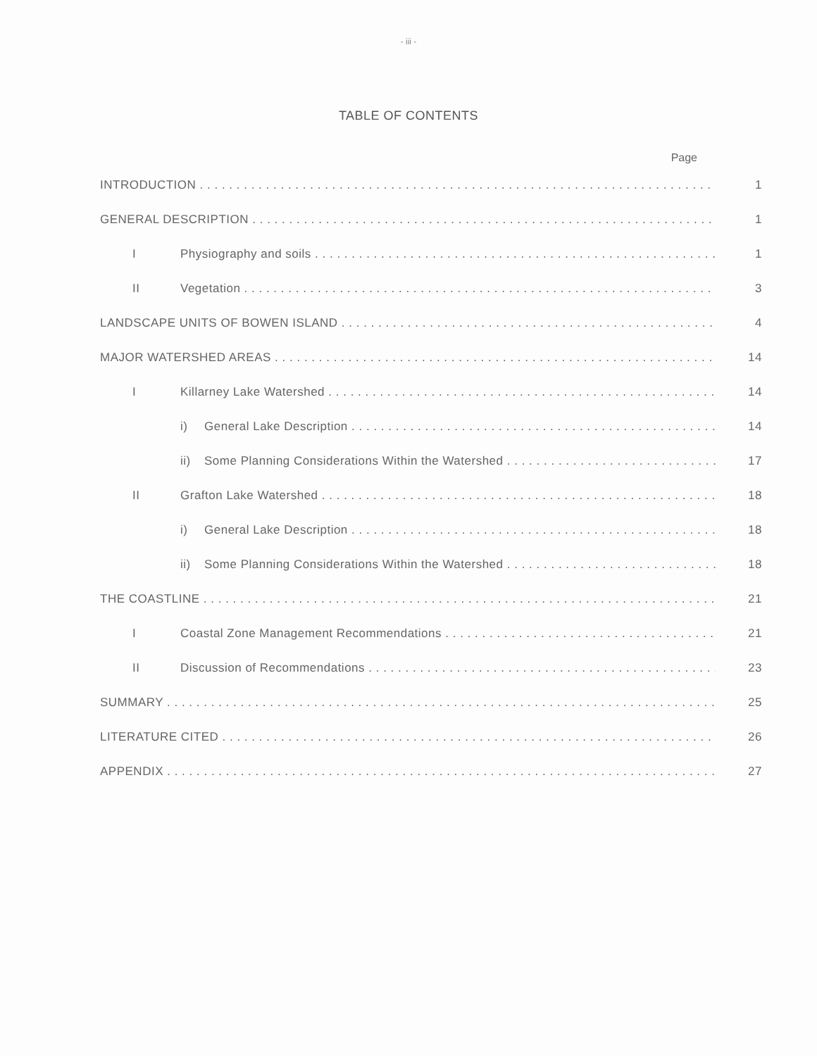- iii -
TABLE OF CONTENTS
Page
INTRODUCTION 1
GENERAL DESCRIPTION 1
I Physiography and soils 1
II Vegetation 3
LANDSCAPE UNITS OF BOWEN ISLAND 4
MAJOR WATERSHED AREAS 14
I Killarney Lake Watershed 14
i) General Lake Description 14
ii) Some Planning Considerations Within the Watershed 17
II Grafton Lake Watershed 18
i) General Lake Description 18
ii) Some Planning Considerations Within the Watershed 18
THE COASTLINE 21
I Coastal Zone Management Recommendations 21
II Discussion of Recommendations 23
SUMMARY 25
LITERATURE CITED 26
APPENDIX 27